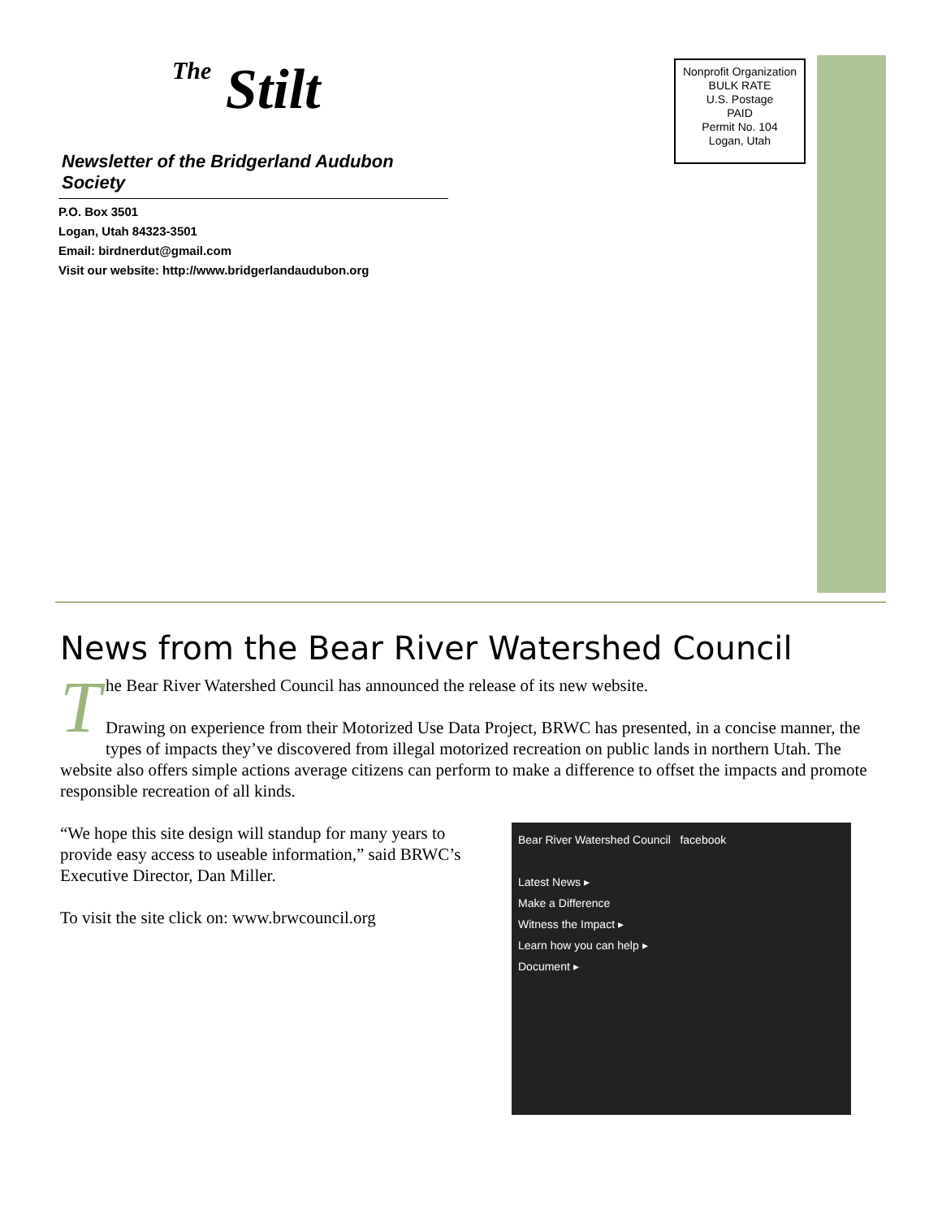The Stilt
Newsletter of the Bridgerland Audubon Society
P.O. Box 3501
Logan, Utah 84323-3501
Email: birdnerdut@gmail.com
Visit our website: http://www.bridgerlandaudubon.org
Nonprofit Organization
BULK RATE
U.S. Postage
PAID
Permit No. 104
Logan, Utah
News from the Bear River Watershed Council
The Bear River Watershed Council has announced the release of its new website.
Drawing on experience from their Motorized Use Data Project, BRWC has presented, in a concise manner, the types of impacts they’ve discovered from illegal motorized recreation on public lands in northern Utah. The website also offers simple actions average citizens can perform to make a difference to offset the impacts and promote responsible recreation of all kinds.
Bear River Watershed Council facebook
Latest News ▸
Make a Difference
Witness the Impact ▸
Learn how you can help ▸
Document ▸
“We hope this site design will standup for many years to provide easy access to useable information,” said BRWC’s Executive Director, Dan Miller.
To visit the site click on: www.brwcouncil.org